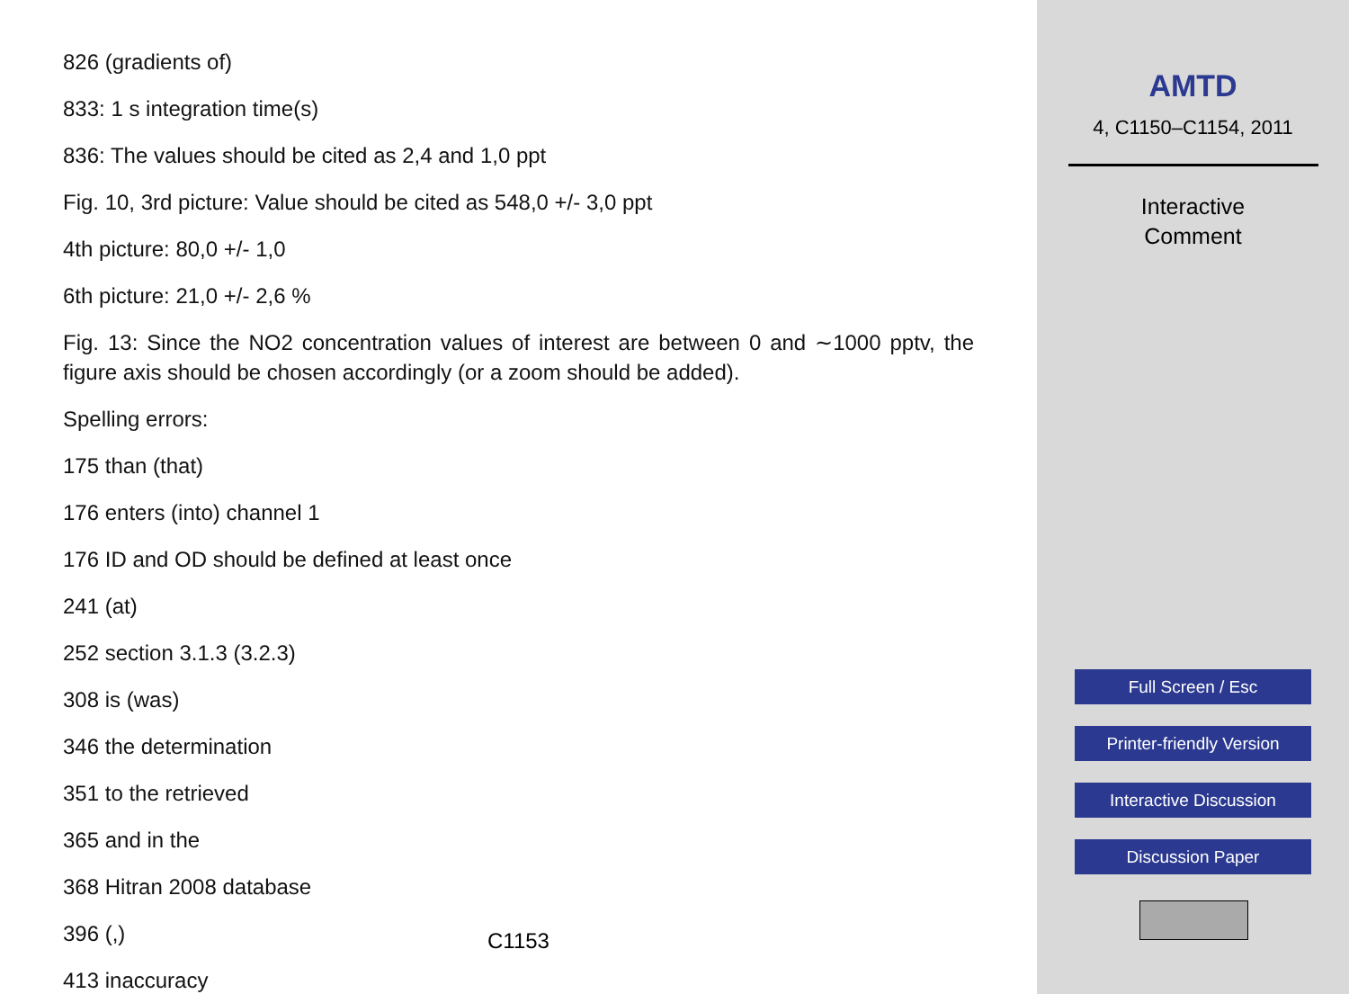826 (gradients of)
833: 1 s integration time(s)
836: The values should be cited as 2,4 and 1,0 ppt
Fig. 10, 3rd picture: Value should be cited as 548,0 +/- 3,0 ppt
4th picture: 80,0 +/- 1,0
6th picture: 21,0 +/- 2,6 %
Fig. 13: Since the NO2 concentration values of interest are between 0 and ∼1000 pptv, the figure axis should be chosen accordingly (or a zoom should be added).
Spelling errors:
175 than (that)
176 enters (into) channel 1
176 ID and OD should be defined at least once
241 (at)
252 section 3.1.3 (3.2.3)
308 is (was)
346 the determination
351 to the retrieved
365 and in the
368 Hitran 2008 database
396 (,)
413 inaccuracy
C1153
AMTD
4, C1150–C1154, 2011
Interactive
Comment
Full Screen / Esc
Printer-friendly Version
Interactive Discussion
Discussion Paper